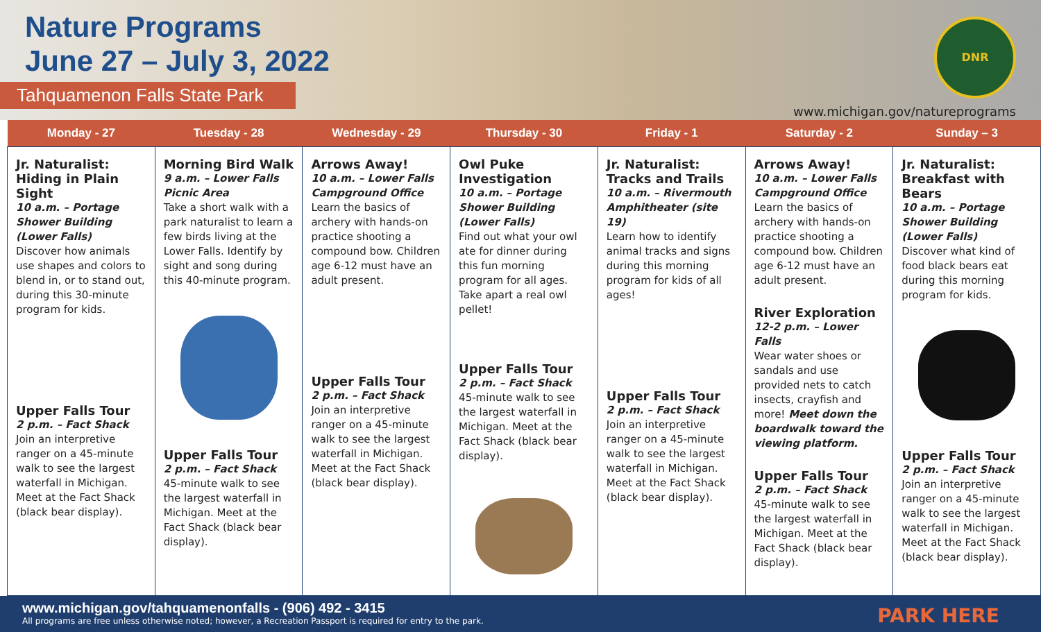Nature Programs
June 27 – July 3, 2022
Tahquamenon Falls State Park
DNR
www.michigan.gov/natureprograms
| Monday - 27 | Tuesday - 28 | Wednesday - 29 | Thursday - 30 | Friday - 1 | Saturday - 2 | Sunday – 3 |
| --- | --- | --- | --- | --- | --- | --- |
| Jr. Naturalist: Hiding in Plain Sight 10 a.m. – Portage Shower Building (Lower Falls) Discover how animals use shapes and colors to blend in, or to stand out, during this 30-minute program for kids. Upper Falls Tour 2 p.m. – Fact Shack Join an interpretive ranger on a 45-minute walk to see the largest waterfall in Michigan. Meet at the Fact Shack (black bear display). | Morning Bird Walk 9 a.m. – Lower Falls Picnic Area Take a short walk with a park naturalist to learn a few birds living at the Lower Falls. Identify by sight and song during this 40-minute program. Upper Falls Tour 2 p.m. – Fact Shack 45-minute walk to see the largest waterfall in Michigan. Meet at the Fact Shack (black bear display). | Arrows Away! 10 a.m. – Lower Falls Campground Office Learn the basics of archery with hands-on practice shooting a compound bow. Children age 6-12 must have an adult present. Upper Falls Tour 2 p.m. – Fact Shack Join an interpretive ranger on a 45-minute walk to see the largest waterfall in Michigan. Meet at the Fact Shack (black bear display). | Owl Puke Investigation 10 a.m. – Portage Shower Building (Lower Falls) Find out what your owl ate for dinner during this fun morning program for all ages. Take apart a real owl pellet! Upper Falls Tour 2 p.m. – Fact Shack 45-minute walk to see the largest waterfall in Michigan. Meet at the Fact Shack (black bear display). | Jr. Naturalist: Tracks and Trails 10 a.m. – Rivermouth Amphitheater (site 19) Learn how to identify animal tracks and signs during this morning program for kids of all ages! Upper Falls Tour 2 p.m. – Fact Shack Join an interpretive ranger on a 45-minute walk to see the largest waterfall in Michigan. Meet at the Fact Shack (black bear display). | Arrows Away! 10 a.m. – Lower Falls Campground Office Learn the basics of archery with hands-on practice shooting a compound bow. Children age 6-12 must have an adult present. River Exploration 12-2 p.m. – Lower Falls Wear water shoes or sandals and use provided nets to catch insects, crayfish and more! Meet down the boardwalk toward the viewing platform. Upper Falls Tour 2 p.m. – Fact Shack 45-minute walk to see the largest waterfall in Michigan. Meet at the Fact Shack (black bear display). | Jr. Naturalist: Breakfast with Bears 10 a.m. – Portage Shower Building (Lower Falls) Discover what kind of food black bears eat during this morning program for kids. Upper Falls Tour 2 p.m. – Fact Shack Join an interpretive ranger on a 45-minute walk to see the largest waterfall in Michigan. Meet at the Fact Shack (black bear display). |
www.michigan.gov/tahquamenonfalls - (906) 492 - 3415
All programs are free unless otherwise noted; however, a Recreation Passport is required for entry to the park.
PARK HERE